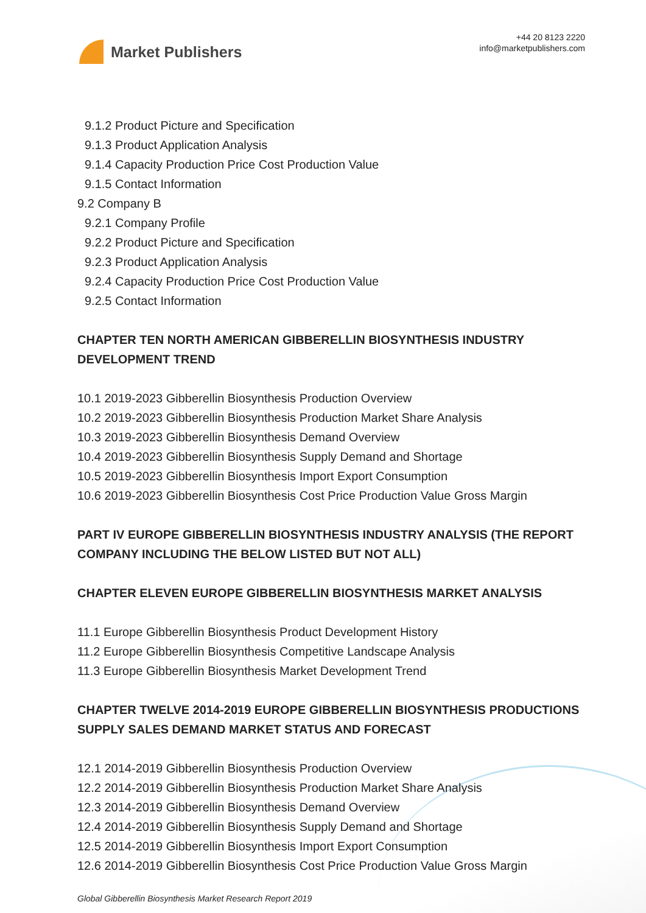Market Publishers
+44 20 8123 2220
info@marketpublishers.com
9.1.2 Product Picture and Specification
9.1.3 Product Application Analysis
9.1.4 Capacity Production Price Cost Production Value
9.1.5 Contact Information
9.2 Company B
9.2.1 Company Profile
9.2.2 Product Picture and Specification
9.2.3 Product Application Analysis
9.2.4 Capacity Production Price Cost Production Value
9.2.5 Contact Information
CHAPTER TEN NORTH AMERICAN GIBBERELLIN BIOSYNTHESIS INDUSTRY DEVELOPMENT TREND
10.1 2019-2023 Gibberellin Biosynthesis Production Overview
10.2 2019-2023 Gibberellin Biosynthesis Production Market Share Analysis
10.3 2019-2023 Gibberellin Biosynthesis Demand Overview
10.4 2019-2023 Gibberellin Biosynthesis Supply Demand and Shortage
10.5 2019-2023 Gibberellin Biosynthesis Import Export Consumption
10.6 2019-2023 Gibberellin Biosynthesis Cost Price Production Value Gross Margin
PART IV EUROPE GIBBERELLIN BIOSYNTHESIS INDUSTRY ANALYSIS (THE REPORT COMPANY INCLUDING THE BELOW LISTED BUT NOT ALL)
CHAPTER ELEVEN EUROPE GIBBERELLIN BIOSYNTHESIS MARKET ANALYSIS
11.1 Europe Gibberellin Biosynthesis Product Development History
11.2 Europe Gibberellin Biosynthesis Competitive Landscape Analysis
11.3 Europe Gibberellin Biosynthesis Market Development Trend
CHAPTER TWELVE 2014-2019 EUROPE GIBBERELLIN BIOSYNTHESIS PRODUCTIONS SUPPLY SALES DEMAND MARKET STATUS AND FORECAST
12.1 2014-2019 Gibberellin Biosynthesis Production Overview
12.2 2014-2019 Gibberellin Biosynthesis Production Market Share Analysis
12.3 2014-2019 Gibberellin Biosynthesis Demand Overview
12.4 2014-2019 Gibberellin Biosynthesis Supply Demand and Shortage
12.5 2014-2019 Gibberellin Biosynthesis Import Export Consumption
12.6 2014-2019 Gibberellin Biosynthesis Cost Price Production Value Gross Margin
Global Gibberellin Biosynthesis Market Research Report 2019